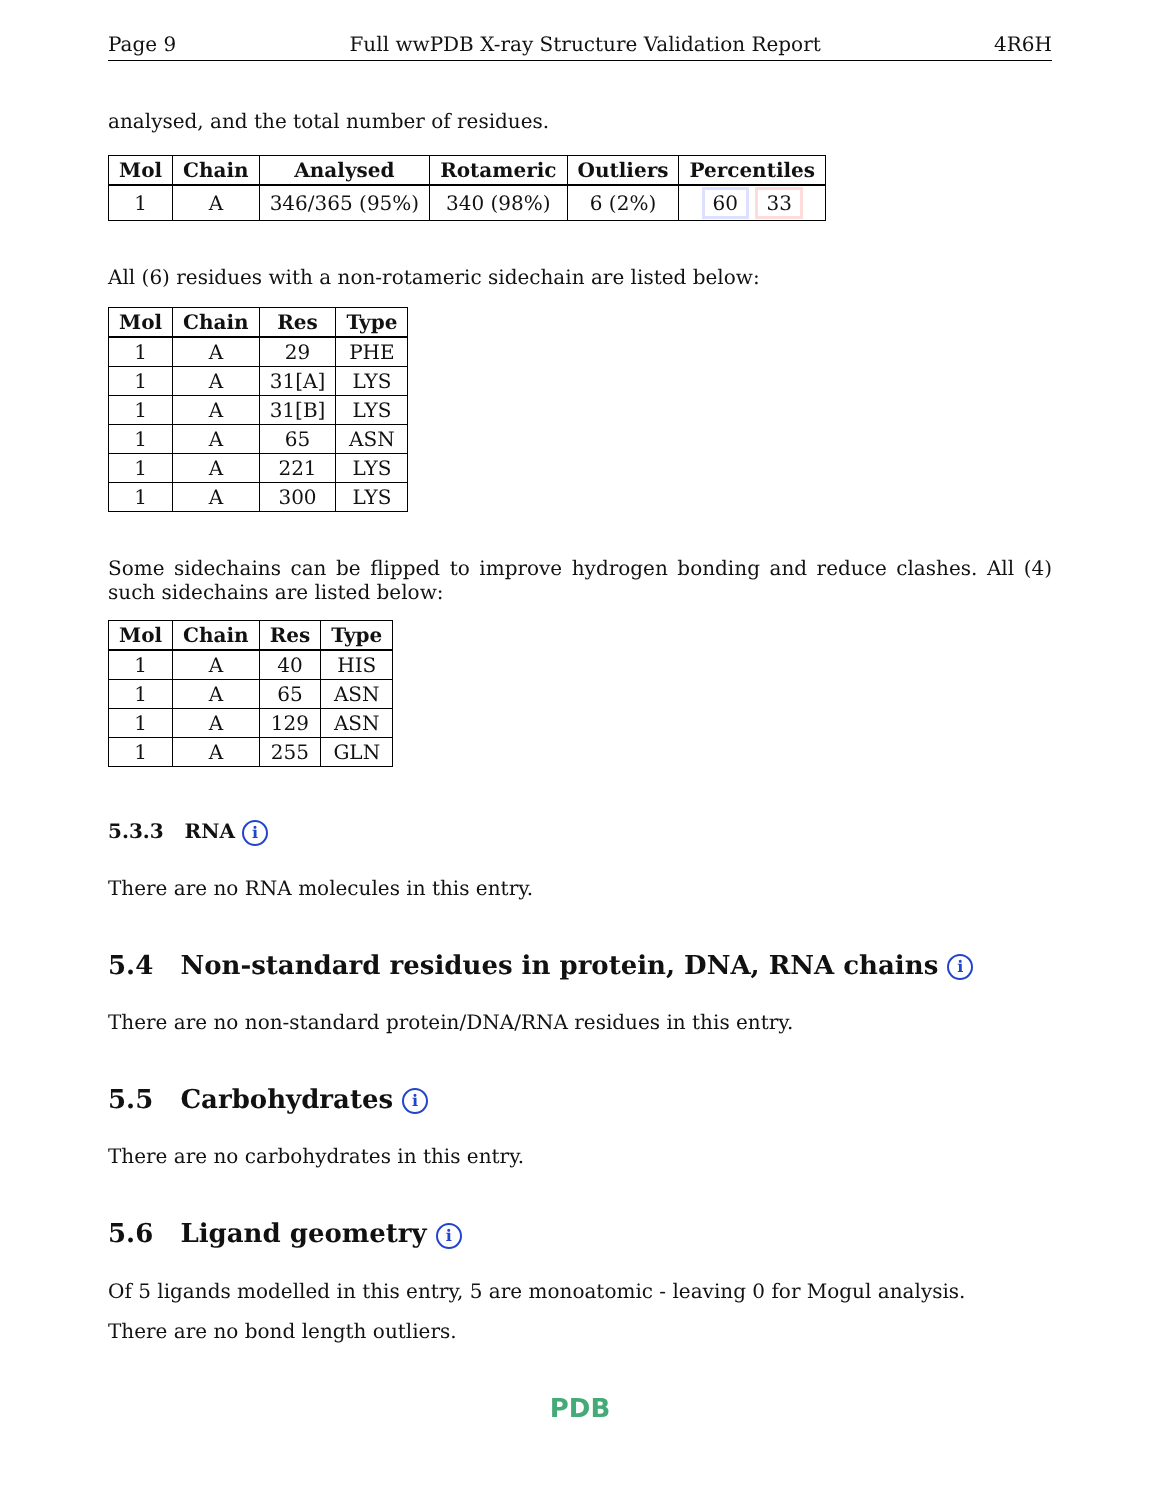Page 9 Full wwPDB X-ray Structure Validation Report 4R6H
analysed, and the total number of residues.
| Mol | Chain | Analysed | Rotameric | Outliers | Percentiles |
| --- | --- | --- | --- | --- | --- |
| 1 | A | 346/365 (95%) | 340 (98%) | 6 (2%) | 60 33 |
All (6) residues with a non-rotameric sidechain are listed below:
| Mol | Chain | Res | Type |
| --- | --- | --- | --- |
| 1 | A | 29 | PHE |
| 1 | A | 31[A] | LYS |
| 1 | A | 31[B] | LYS |
| 1 | A | 65 | ASN |
| 1 | A | 221 | LYS |
| 1 | A | 300 | LYS |
Some sidechains can be flipped to improve hydrogen bonding and reduce clashes. All (4) such sidechains are listed below:
| Mol | Chain | Res | Type |
| --- | --- | --- | --- |
| 1 | A | 40 | HIS |
| 1 | A | 65 | ASN |
| 1 | A | 129 | ASN |
| 1 | A | 255 | GLN |
5.3.3 RNA i
There are no RNA molecules in this entry.
5.4 Non-standard residues in protein, DNA, RNA chains i
There are no non-standard protein/DNA/RNA residues in this entry.
5.5 Carbohydrates i
There are no carbohydrates in this entry.
5.6 Ligand geometry i
Of 5 ligands modelled in this entry, 5 are monoatomic - leaving 0 for Mogul analysis.
There are no bond length outliers.
PDB